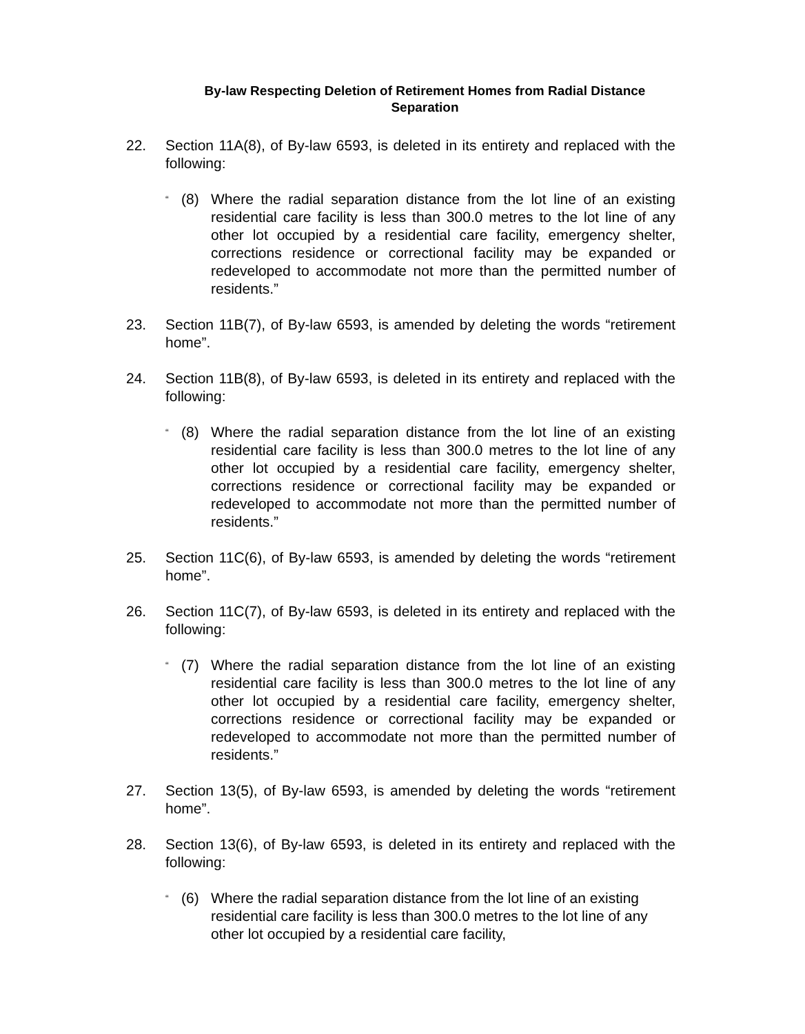By-law Respecting Deletion of Retirement Homes from Radial Distance
Separation
22. Section 11A(8), of By-law 6593, is deleted in its entirety and replaced with the following:
“
(8) Where the radial separation distance from the lot line of an existing residential care facility is less than 300.0 metres to the lot line of any other lot occupied by a residential care facility, emergency shelter, corrections residence or correctional facility may be expanded or redeveloped to accommodate not more than the permitted number of residents.”
23. Section 11B(7), of By-law 6593, is amended by deleting the words “retirement home”.
24. Section 11B(8), of By-law 6593, is deleted in its entirety and replaced with the following:
“
(8) Where the radial separation distance from the lot line of an existing residential care facility is less than 300.0 metres to the lot line of any other lot occupied by a residential care facility, emergency shelter, corrections residence or correctional facility may be expanded or redeveloped to accommodate not more than the permitted number of residents.”
25. Section 11C(6), of By-law 6593, is amended by deleting the words “retirement home”.
26. Section 11C(7), of By-law 6593, is deleted in its entirety and replaced with the following:
“
(7) Where the radial separation distance from the lot line of an existing residential care facility is less than 300.0 metres to the lot line of any other lot occupied by a residential care facility, emergency shelter, corrections residence or correctional facility may be expanded or redeveloped to accommodate not more than the permitted number of residents.”
27. Section 13(5), of By-law 6593, is amended by deleting the words “retirement home”.
28. Section 13(6), of By-law 6593, is deleted in its entirety and replaced with the following:
“
(6) Where the radial separation distance from the lot line of an existing residential care facility is less than 300.0 metres to the lot line of any other lot occupied by a residential care facility,